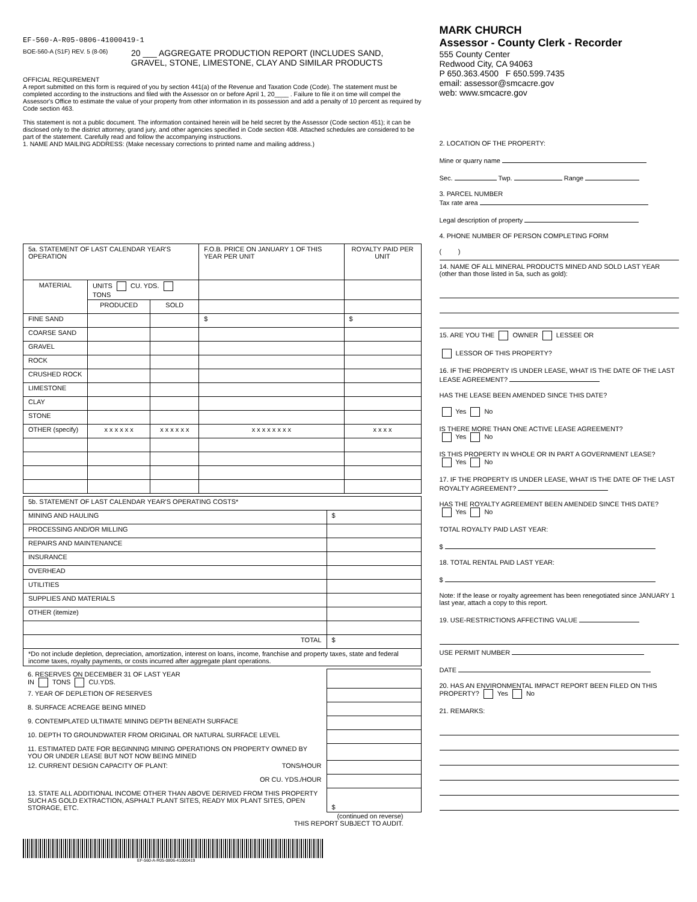EF-560-A-R05-0806-41000419-1
BOE-560-A (S1F) REV. 5 (8-06)
20 ___ AGGREGATE PRODUCTION REPORT (INCLUDES SAND,
GRAVEL, STONE, LIMESTONE, CLAY AND SIMILAR PRODUCTS
OFFICIAL REQUIREMENT
A report submitted on this form is required of you by section 441(a) of the Revenue and Taxation Code (Code). The statement must be completed according to the instructions and filed with the Assessor on or before April 1, 20____ . Failure to file it on time will compel the Assessor's Office to estimate the value of your property from other information in its possession and add a penalty of 10 percent as required by Code section 463.
This statement is not a public document. The information contained herein will be held secret by the Assessor (Code section 451); it can be disclosed only to the district attorney, grand jury, and other agencies specified in Code section 408. Attached schedules are considered to be part of the statement. Carefully read and follow the accompanying instructions.
1. NAME AND MAILING ADDRESS: (Make necessary corrections to printed name and mailing address.)
| 5a. STATEMENT OF LAST CALENDAR YEAR'S OPERATION | | | F.O.B. PRICE ON JANUARY 1 OF THIS YEAR PER UNIT | ROYALTY PAID PER UNIT |
| MATERIAL | UNITS CU. YDS. TONS | | | |
| | PRODUCED | SOLD | | |
| FINE SAND | | | $ | $ |
| COARSE SAND | | | | |
| GRAVEL | | | | |
| ROCK | | | | |
| CRUSHED ROCK | | | | |
| LIMESTONE | | | | |
| CLAY | | | | |
| STONE | | | | |
| OTHER (specify) | x x x x x x | x x x x x x | x x x x x x x x | x x x x |
| 5b. STATEMENT OF LAST CALENDAR YEAR'S OPERATING COSTS* | |
| MINING AND HAULING | $ |
| PROCESSING AND/OR MILLING | |
| REPAIRS AND MAINTENANCE | |
| INSURANCE | |
| OVERHEAD | |
| UTILITIES | |
| SUPPLIES AND MATERIALS | |
| OTHER (itemize) | |
| TOTAL | $ |
| *Do not include depletion, depreciation, amortization, interest on loans, income, franchise and property taxes, state and federal income taxes, royalty payments, or costs incurred after aggregate plant operations. | |
| 6. RESERVES ON DECEMBER 31 OF LAST YEAR IN TONS CU.YDS. | |
| 7. YEAR OF DEPLETION OF RESERVES | |
| 8. SURFACE ACREAGE BEING MINED | |
| 9. CONTEMPLATED ULTIMATE MINING DEPTH BENEATH SURFACE | |
| 10. DEPTH TO GROUNDWATER FROM ORIGINAL OR NATURAL SURFACE LEVEL | |
| 11. ESTIMATED DATE FOR BEGINNING MINING OPERATIONS ON PROPERTY OWNED BY YOU OR UNDER LEASE BUT NOT NOW BEING MINED | |
| 12. CURRENT DESIGN CAPACITY OF PLANT: TONS/HOUR | |
| OR CU. YDS./HOUR | |
| 13. STATE ALL ADDITIONAL INCOME OTHER THAN ABOVE DERIVED FROM THIS PROPERTY SUCH AS GOLD EXTRACTION, ASPHALT PLANT SITES, READY MIX PLANT SITES, OPEN STORAGE, ETC. | $ |
(continued on reverse)
THIS REPORT SUBJECT TO AUDIT.
EF-560-A-R05-0806-41000419
MARK CHURCH
Assessor - County Clerk - Recorder
555 County Center
Redwood City, CA 94063
P 650.363.4500 F 650.599.7435
email: assessor@smcacre.gov
web: www.smcacre.gov
2. LOCATION OF THE PROPERTY:
Mine or quarry name
Sec. Twp. Range
3. PARCEL NUMBER
Tax rate area
Legal description of property
4. PHONE NUMBER OF PERSON COMPLETING FORM
( )
14. NAME OF ALL MINERAL PRODUCTS MINED AND SOLD LAST YEAR (other than those listed in 5a, such as gold):
15. ARE YOU THE OWNER LESSEE OR
LESSOR OF THIS PROPERTY?
16. IF THE PROPERTY IS UNDER LEASE, WHAT IS THE DATE OF THE LAST LEASE AGREEMENT?
HAS THE LEASE BEEN AMENDED SINCE THIS DATE?
Yes No
IS THERE MORE THAN ONE ACTIVE LEASE AGREEMENT?
Yes No
IS THIS PROPERTY IN WHOLE OR IN PART A GOVERNMENT LEASE?
Yes No
17. IF THE PROPERTY IS UNDER LEASE, WHAT IS THE DATE OF THE LAST ROYALTY AGREEMENT?
HAS THE ROYALTY AGREEMENT BEEN AMENDED SINCE THIS DATE?
Yes No
TOTAL ROYALTY PAID LAST YEAR:
$
18. TOTAL RENTAL PAID LAST YEAR:
$
Note: If the lease or royalty agreement has been renegotiated since JANUARY 1 last year, attach a copy to this report.
19. USE-RESTRICTIONS AFFECTING VALUE
USE PERMIT NUMBER
DATE
20. HAS AN ENVIRONMENTAL IMPACT REPORT BEEN FILED ON THIS PROPERTY? Yes No
21. REMARKS: